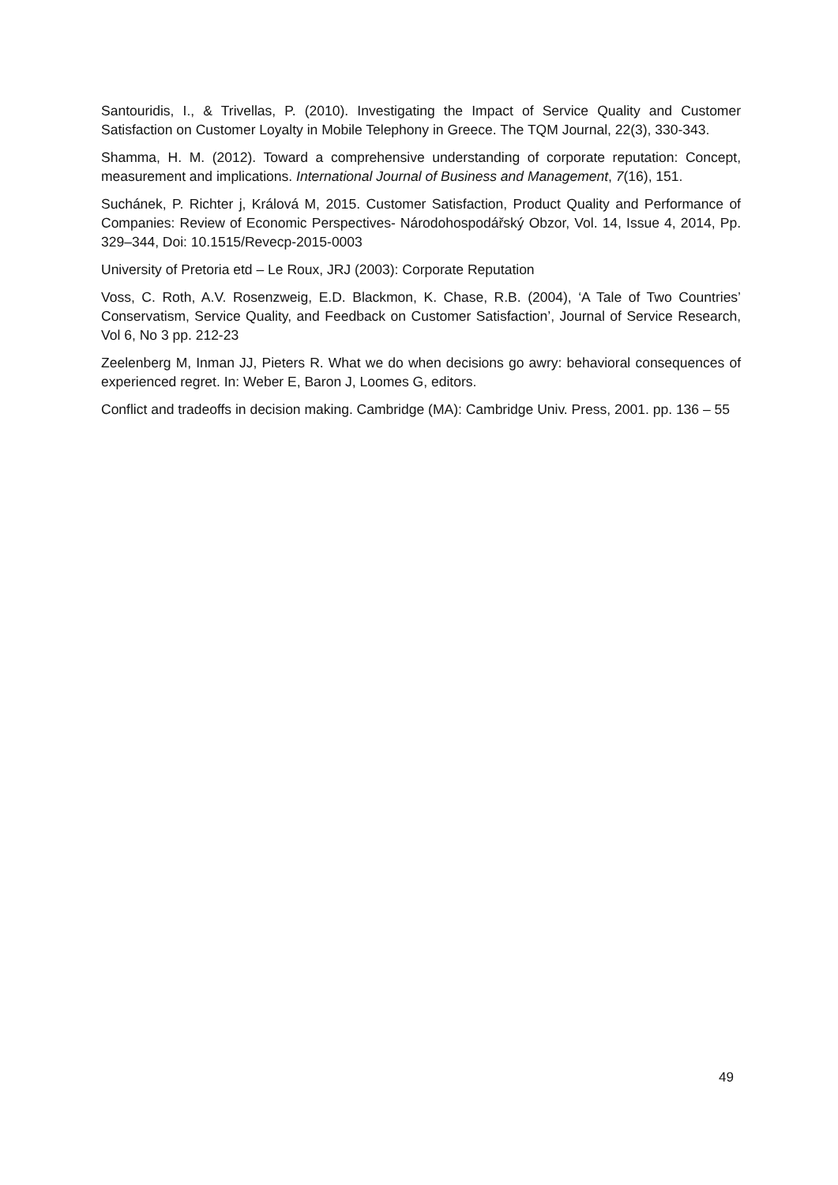Santouridis, I., & Trivellas, P. (2010). Investigating the Impact of Service Quality and Customer Satisfaction on Customer Loyalty in Mobile Telephony in Greece. The TQM Journal, 22(3), 330-343.
Shamma, H. M. (2012). Toward a comprehensive understanding of corporate reputation: Concept, measurement and implications. International Journal of Business and Management, 7(16), 151.
Suchánek, P. Richter j, Králová M, 2015. Customer Satisfaction, Product Quality and Performance of Companies: Review of Economic Perspectives- Národohospodářský Obzor, Vol. 14, Issue 4, 2014, Pp. 329–344, Doi: 10.1515/Revecp-2015-0003
University of Pretoria etd – Le Roux, JRJ (2003): Corporate Reputation
Voss, C. Roth, A.V. Rosenzweig, E.D. Blackmon, K. Chase, R.B. (2004), ‘A Tale of Two Countries’ Conservatism, Service Quality, and Feedback on Customer Satisfaction’, Journal of Service Research, Vol 6, No 3 pp. 212-23
Zeelenberg M, Inman JJ, Pieters R. What we do when decisions go awry: behavioral consequences of experienced regret. In: Weber E, Baron J, Loomes G, editors.
Conflict and tradeoffs in decision making. Cambridge (MA): Cambridge Univ. Press, 2001. pp. 136 – 55
49